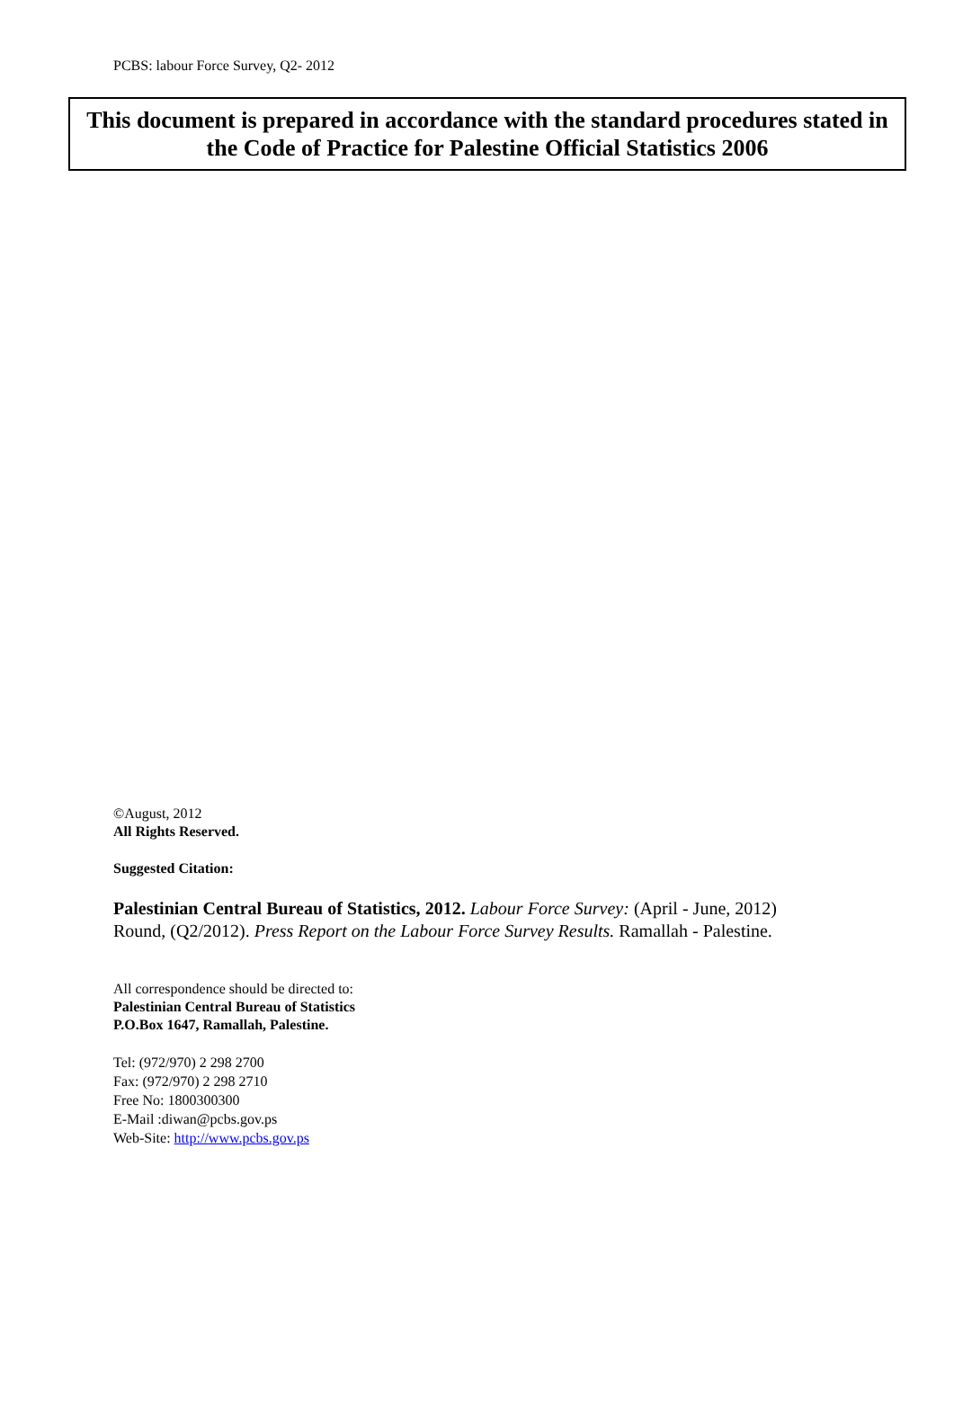PCBS: labour Force Survey, Q2- 2012
This document is prepared in accordance with the standard procedures stated in the Code of Practice for Palestine Official Statistics 2006
©August, 2012
All Rights Reserved.
Suggested Citation:
Palestinian Central Bureau of Statistics, 2012. Labour Force Survey: (April - June, 2012) Round, (Q2/2012). Press Report on the Labour Force Survey Results. Ramallah - Palestine.
All correspondence should be directed to:
Palestinian Central Bureau of Statistics
P.O.Box 1647, Ramallah, Palestine.
Tel: (972/970) 2 298 2700
Fax: (972/970) 2 298 2710
Free No: 1800300300
E-Mail :diwan@pcbs.gov.ps
Web-Site: http://www.pcbs.gov.ps